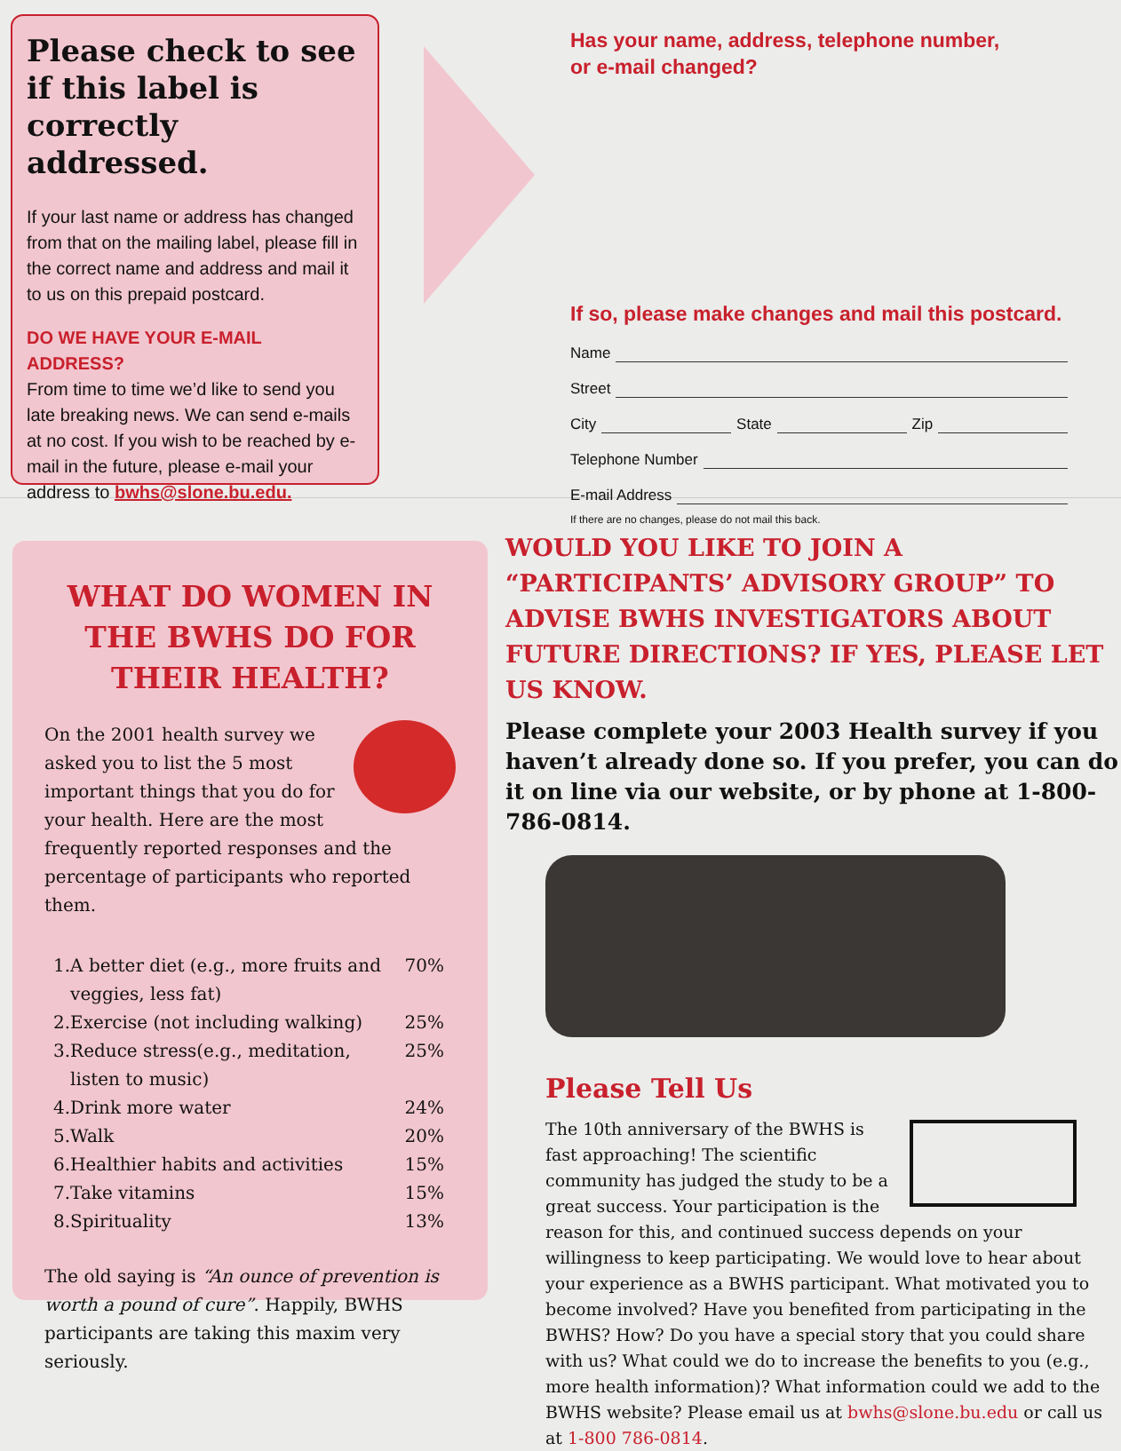Please check to see if this label is correctly addressed.
If your last name or address has changed from that on the mailing label, please fill in the correct name and address and mail it to us on this prepaid postcard.
DO WE HAVE YOUR E-MAIL ADDRESS?
From time to time we’d like to send you late breaking news. We can send e-mails at no cost. If you wish to be reached by e-mail in the future, please e-mail your address to bwhs@slone.bu.edu.
Has your name, address, telephone number,
or e-mail changed?
If so, please make changes and mail this postcard.
Name
Street
City State Zip
Telephone Number
E-mail Address
If there are no changes, please do not mail this back.
WHAT DO WOMEN IN THE BWHS DO FOR THEIR HEALTH?
On the 2001 health survey we asked you to list the 5 most important things that you do for your health. Here are the most frequently reported responses and the percentage of participants who reported them.
| 1. | A better diet (e.g., more fruits and veggies, less fat) | 70% |
| 2. | Exercise (not including walking) | 25% |
| 3. | Reduce stress(e.g., meditation, listen to music) | 25% |
| 4. | Drink more water | 24% |
| 5. | Walk | 20% |
| 6. | Healthier habits and activities | 15% |
| 7. | Take vitamins | 15% |
| 8. | Spirituality | 13% |
The old saying is “An ounce of prevention is worth a pound of cure”. Happily, BWHS participants are taking this maxim very seriously.
WOULD YOU LIKE TO JOIN A “PARTICIPANTS’ ADVISORY GROUP” TO ADVISE BWHS INVESTIGATORS ABOUT FUTURE DIRECTIONS? IF YES, PLEASE LET US KNOW.
Please complete your 2003 Health survey if you haven’t already done so. If you prefer, you can do it on line via our website, or by phone at 1-800-786-0814.
Please Tell Us
The 10th anniversary of the BWHS is fast approaching! The scientific community has judged the study to be a great success. Your participation is the reason for this, and continued success depends on your willingness to keep participating. We would love to hear about your experience as a BWHS participant. What motivated you to become involved? Have you benefited from participating in the BWHS? How? Do you have a special story that you could share with us? What could we do to increase the benefits to you (e.g., more health information)? What information could we add to the BWHS website? Please email us at bwhs@slone.bu.edu or call us at 1-800 786-0814.